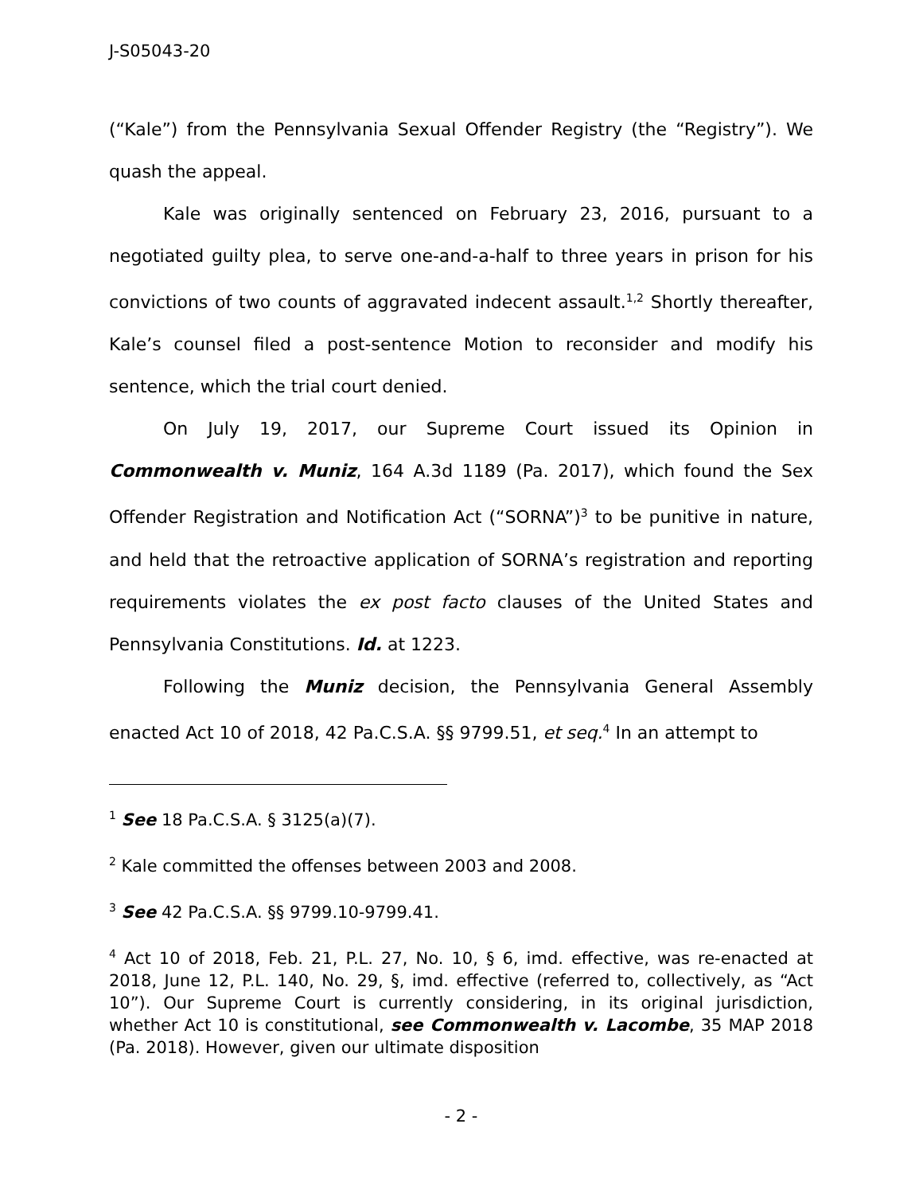J-S05043-20
(“Kale”) from the Pennsylvania Sexual Offender Registry (the “Registry”). We quash the appeal.
Kale was originally sentenced on February 23, 2016, pursuant to a negotiated guilty plea, to serve one-and-a-half to three years in prison for his convictions of two counts of aggravated indecent assault.<sup>1,2</sup> Shortly thereafter, Kale’s counsel filed a post-sentence Motion to reconsider and modify his sentence, which the trial court denied.
On July 19, 2017, our Supreme Court issued its Opinion in Commonwealth v. Muniz, 164 A.3d 1189 (Pa. 2017), which found the Sex Offender Registration and Notification Act (“SORNA”)<sup>3</sup> to be punitive in nature, and held that the retroactive application of SORNA’s registration and reporting requirements violates the ex post facto clauses of the United States and Pennsylvania Constitutions. Id. at 1223.
Following the Muniz decision, the Pennsylvania General Assembly enacted Act 10 of 2018, 42 Pa.C.S.A. §§ 9799.51, et seq.<sup>4</sup> In an attempt to
<sup>1</sup> See 18 Pa.C.S.A. § 3125(a)(7).
<sup>2</sup> Kale committed the offenses between 2003 and 2008.
<sup>3</sup> See 42 Pa.C.S.A. §§ 9799.10-9799.41.
<sup>4</sup> Act 10 of 2018, Feb. 21, P.L. 27, No. 10, § 6, imd. effective, was re-enacted at 2018, June 12, P.L. 140, No. 29, §, imd. effective (referred to, collectively, as “Act 10”). Our Supreme Court is currently considering, in its original jurisdiction, whether Act 10 is constitutional, see Commonwealth v. Lacombe, 35 MAP 2018 (Pa. 2018). However, given our ultimate disposition
- 2 -